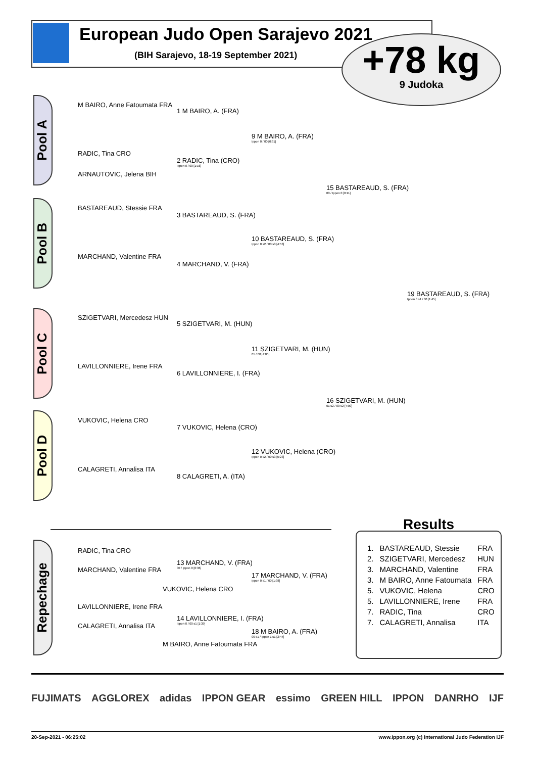European Judo Open Sarajevo 2021
(BIH Sarajevo, 18-19 September 2021)
+78 kg
9 Judoka
Pool A
Pool B
Pool C
Pool D
Repechage
M BAIRO, Anne Fatoumata FRA
RADIC, Tina CRO
ARNAUTOVIC, Jelena BIH
BASTAREAUD, Stessie FRA
MARCHAND, Valentine FRA
SZIGETVARI, Mercedesz HUN
LAVILLONNIERE, Irene FRA
VUKOVIC, Helena CRO
CALAGRETI, Annalisa ITA
1 M BAIRO, A. (FRA)
2 RADIC, Tina (CRO)
Ippon 0 / 00 [1:16]
3 BASTAREAUD, S. (FRA)
4 MARCHAND, V. (FRA)
5 SZIGETVARI, M. (HUN)
6 LAVILLONNIERE, I. (FRA)
7 VUKOVIC, Helena (CRO)
8 CALAGRETI, A. (ITA)
9 M BAIRO, A. (FRA)
Ippon 0 / 00 [0:31]
10 BASTAREAUD, S. (FRA)
Ippon 0 s2 / 00 s3 [4:53]
11 SZIGETVARI, M. (HUN)
01 / 00 [4:00]
12 VUKOVIC, Helena (CRO)
Ippon 0 s2 / 00 s3 [5:23]
15 BASTAREAUD, S. (FRA)
00 / Ippon 0 [0:11]
16 SZIGETVARI, M. (HUN)
01 s2 / 00 s2 [4:00]
19 BASTAREAUD, S. (FRA)
Ippon 0 s1 / 00 [1:45]
RADIC, Tina CRO
MARCHAND, Valentine FRA
VUKOVIC, Helena CRO
LAVILLONNIERE, Irene FRA
CALAGRETI, Annalisa ITA
M BAIRO, Anne Fatoumata FRA
13 MARCHAND, V. (FRA)
00 / Ippon 0 [0:36]
14 LAVILLONNIERE, I. (FRA)
Ippon 0 / 00 s1 [1:39]
17 MARCHAND, V. (FRA)
Ippon 0 s1 / 00 [1:38]
18 M BAIRO, A. (FRA)
00 s1 / Ippon 1 s1 [3:44]
Results
| 1. | BASTAREAUD, Stessie | FRA |
| 2. | SZIGETVARI, Mercedesz | HUN |
| 3. | MARCHAND, Valentine | FRA |
| 3. | M BAIRO, Anne Fatoumata | FRA |
| 5. | VUKOVIC, Helena | CRO |
| 5. | LAVILLONNIERE, Irene | FRA |
| 7. | RADIC, Tina | CRO |
| 7. | CALAGRETI, Annalisa | ITA |
FUJIMATS AGGLOREX adidas IPPON GEAR essimo GREEN HILL IPPON DANRHO IJF
20-Sep-2021 - 06:25:02
www.ippon.org (c) International Judo Federation IJF